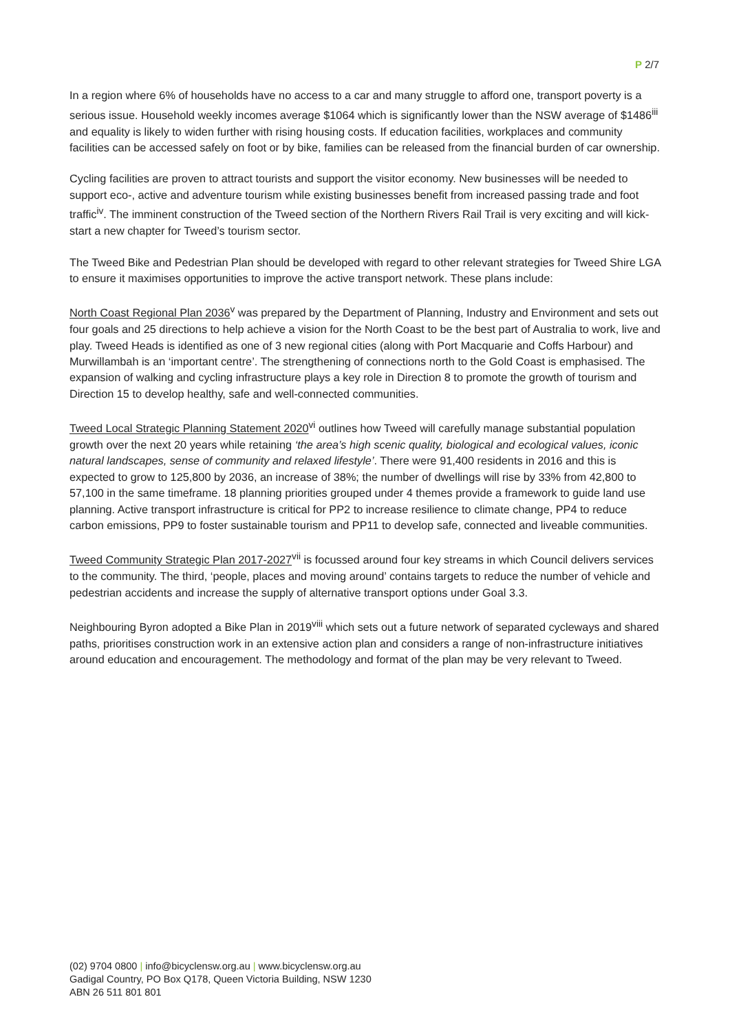P 2/7
In a region where 6% of households have no access to a car and many struggle to afford one, transport poverty is a serious issue. Household weekly incomes average $1064 which is significantly lower than the NSW average of $1486<sup>iii</sup> and equality is likely to widen further with rising housing costs. If education facilities, workplaces and community facilities can be accessed safely on foot or by bike, families can be released from the financial burden of car ownership.
Cycling facilities are proven to attract tourists and support the visitor economy. New businesses will be needed to support eco-, active and adventure tourism while existing businesses benefit from increased passing trade and foot traffic<sup>iv</sup>. The imminent construction of the Tweed section of the Northern Rivers Rail Trail is very exciting and will kick-start a new chapter for Tweed’s tourism sector.
The Tweed Bike and Pedestrian Plan should be developed with regard to other relevant strategies for Tweed Shire LGA to ensure it maximises opportunities to improve the active transport network. These plans include:
North Coast Regional Plan 2036<sup>v</sup> was prepared by the Department of Planning, Industry and Environment and sets out four goals and 25 directions to help achieve a vision for the North Coast to be the best part of Australia to work, live and play. Tweed Heads is identified as one of 3 new regional cities (along with Port Macquarie and Coffs Harbour) and Murwillambah is an ‘important centre’. The strengthening of connections north to the Gold Coast is emphasised. The expansion of walking and cycling infrastructure plays a key role in Direction 8 to promote the growth of tourism and Direction 15 to develop healthy, safe and well-connected communities.
Tweed Local Strategic Planning Statement 2020<sup>vi</sup> outlines how Tweed will carefully manage substantial population growth over the next 20 years while retaining ‘the area’s high scenic quality, biological and ecological values, iconic natural landscapes, sense of community and relaxed lifestyle’. There were 91,400 residents in 2016 and this is expected to grow to 125,800 by 2036, an increase of 38%; the number of dwellings will rise by 33% from 42,800 to 57,100 in the same timeframe. 18 planning priorities grouped under 4 themes provide a framework to guide land use planning. Active transport infrastructure is critical for PP2 to increase resilience to climate change, PP4 to reduce carbon emissions, PP9 to foster sustainable tourism and PP11 to develop safe, connected and liveable communities.
Tweed Community Strategic Plan 2017-2027<sup>vii</sup> is focussed around four key streams in which Council delivers services to the community. The third, ‘people, places and moving around’ contains targets to reduce the number of vehicle and pedestrian accidents and increase the supply of alternative transport options under Goal 3.3.
Neighbouring Byron adopted a Bike Plan in 2019<sup>viii</sup> which sets out a future network of separated cycleways and shared paths, prioritises construction work in an extensive action plan and considers a range of non-infrastructure initiatives around education and encouragement. The methodology and format of the plan may be very relevant to Tweed.
(02) 9704 0800 | info@bicyclensw.org.au | www.bicyclensw.org.au
Gadigal Country, PO Box Q178, Queen Victoria Building, NSW 1230
ABN 26 511 801 801